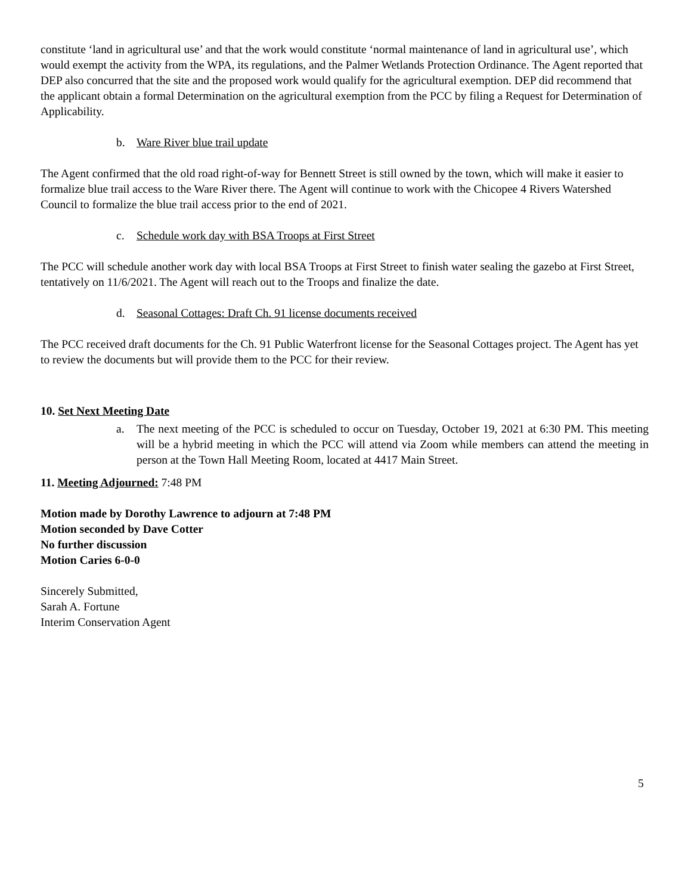constitute ‘land in agricultural use’ and that the work would constitute ‘normal maintenance of land in agricultural use’, which would exempt the activity from the WPA, its regulations, and the Palmer Wetlands Protection Ordinance. The Agent reported that DEP also concurred that the site and the proposed work would qualify for the agricultural exemption. DEP did recommend that the applicant obtain a formal Determination on the agricultural exemption from the PCC by filing a Request for Determination of Applicability.
b. Ware River blue trail update
The Agent confirmed that the old road right-of-way for Bennett Street is still owned by the town, which will make it easier to formalize blue trail access to the Ware River there. The Agent will continue to work with the Chicopee 4 Rivers Watershed Council to formalize the blue trail access prior to the end of 2021.
c. Schedule work day with BSA Troops at First Street
The PCC will schedule another work day with local BSA Troops at First Street to finish water sealing the gazebo at First Street, tentatively on 11/6/2021. The Agent will reach out to the Troops and finalize the date.
d. Seasonal Cottages: Draft Ch. 91 license documents received
The PCC received draft documents for the Ch. 91 Public Waterfront license for the Seasonal Cottages project. The Agent has yet to review the documents but will provide them to the PCC for their review.
10. Set Next Meeting Date
a. The next meeting of the PCC is scheduled to occur on Tuesday, October 19, 2021 at 6:30 PM. This meeting will be a hybrid meeting in which the PCC will attend via Zoom while members can attend the meeting in person at the Town Hall Meeting Room, located at 4417 Main Street.
11. Meeting Adjourned: 7:48 PM
Motion made by Dorothy Lawrence to adjourn at 7:48 PM
Motion seconded by Dave Cotter
No further discussion
Motion Caries 6-0-0
Sincerely Submitted,
Sarah A. Fortune
Interim Conservation Agent
5